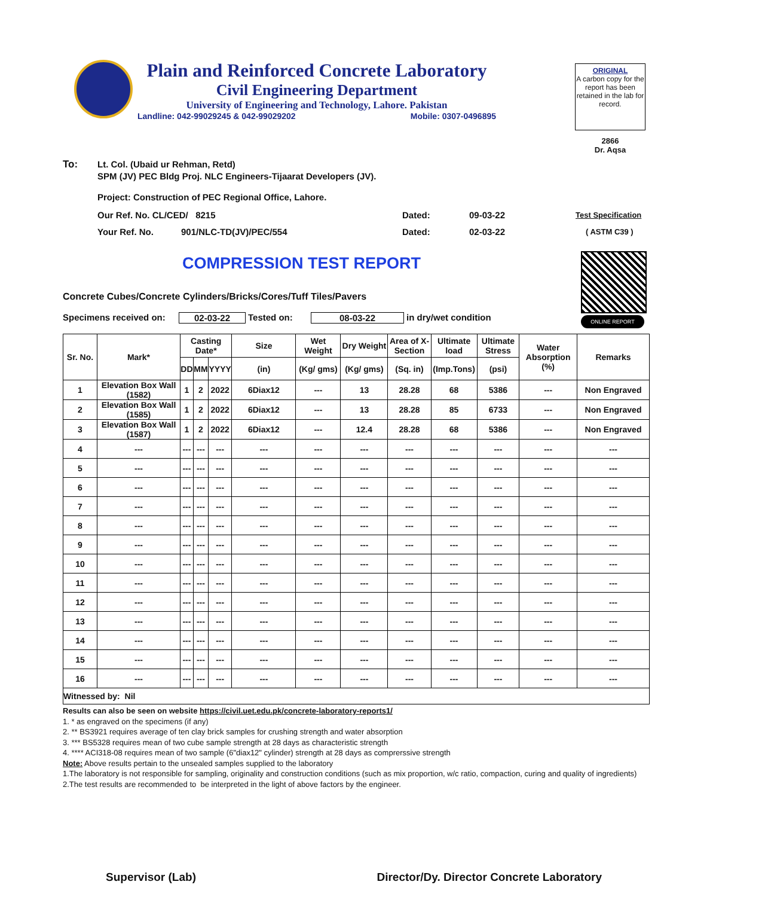Plain and Reinforced Concrete Laboratory
Civil Engineering Department
University of Engineering and Technology, Lahore. Pakistan
Landline: 042-99029245 & 042-99029202 Mobile: 0307-0496895
ORIGINAL
A carbon copy for the report has been retained in the lab for record.
2866
Dr. Aqsa
To: Lt. Col. (Ubaid ur Rehman, Retd)
SPM (JV) PEC Bldg Proj. NLC Engineers-Tijaarat Developers (JV).
Project: Construction of PEC Regional Office, Lahore.
Our Ref. No. CL/CED/ 8215 Dated: 09-03-22 Test Specification
Your Ref. No. 901/NLC-TD(JV)/PEC/554 Dated: 02-03-22 ( ASTM C39 )
COMPRESSION TEST REPORT
ONLINE REPORT
Concrete Cubes/Concrete Cylinders/Bricks/Cores/Tuff Tiles/Pavers
Specimens received on: 02-03-22 Tested on: 08-03-22 in dry/wet condition
| Sr. No. | Mark* | Casting Date* | | | Size | Wet Weight | Dry Weight | Area of X-Section | Ultimate load | Ultimate Stress | Water Absorption (%) | Remarks |
| --- | --- | --- | --- | --- | --- | --- | --- | --- | --- | --- | --- | --- |
| | | DD | MM | YYYY | (in) | (Kg/ gms) | (Kg/ gms) | (Sq. in) | (Imp.Tons) | (psi) | | |
| 1 | Elevation Box Wall (1582) | 1 | 2 | 2022 | 6Diax12 | --- | 13 | 28.28 | 68 | 5386 | --- | Non Engraved |
| 2 | Elevation Box Wall (1585) | 1 | 2 | 2022 | 6Diax12 | --- | 13 | 28.28 | 85 | 6733 | --- | Non Engraved |
| 3 | Elevation Box Wall (1587) | 1 | 2 | 2022 | 6Diax12 | --- | 12.4 | 28.28 | 68 | 5386 | --- | Non Engraved |
| 4 | --- | --- | --- | --- | --- | --- | --- | --- | --- | --- | --- | --- |
| 5 | --- | --- | --- | --- | --- | --- | --- | --- | --- | --- | --- | --- |
| 6 | --- | --- | --- | --- | --- | --- | --- | --- | --- | --- | --- | --- |
| 7 | --- | --- | --- | --- | --- | --- | --- | --- | --- | --- | --- | --- |
| 8 | --- | --- | --- | --- | --- | --- | --- | --- | --- | --- | --- | --- |
| 9 | --- | --- | --- | --- | --- | --- | --- | --- | --- | --- | --- | --- |
| 10 | --- | --- | --- | --- | --- | --- | --- | --- | --- | --- | --- | --- |
| 11 | --- | --- | --- | --- | --- | --- | --- | --- | --- | --- | --- | --- |
| 12 | --- | --- | --- | --- | --- | --- | --- | --- | --- | --- | --- | --- |
| 13 | --- | --- | --- | --- | --- | --- | --- | --- | --- | --- | --- | --- |
| 14 | --- | --- | --- | --- | --- | --- | --- | --- | --- | --- | --- | --- |
| 15 | --- | --- | --- | --- | --- | --- | --- | --- | --- | --- | --- | --- |
| 16 | --- | --- | --- | --- | --- | --- | --- | --- | --- | --- | --- | --- |
| Witnessed by: Nil | | | | | | | | | | | | |
Results can also be seen on website https://civil.uet.edu.pk/concrete-laboratory-reports1/
1. * as engraved on the specimens (if any)
2. ** BS3921 requires average of ten clay brick samples for crushing strength and water absorption
3. *** BS5328 requires mean of two cube sample strength at 28 days as characteristic strength
4. **** ACI318-08 requires mean of two sample (6"diax12" cylinder) strength at 28 days as comprerssive strength
Note: Above results pertain to the unsealed samples supplied to the laboratory
1.The laboratory is not responsible for sampling, originality and construction conditions (such as mix proportion, w/c ratio, compaction, curing and quality of ingredients)
2.The test results are recommended to be interpreted in the light of above factors by the engineer.
Supervisor (Lab) Director/Dy. Director Concrete Laboratory